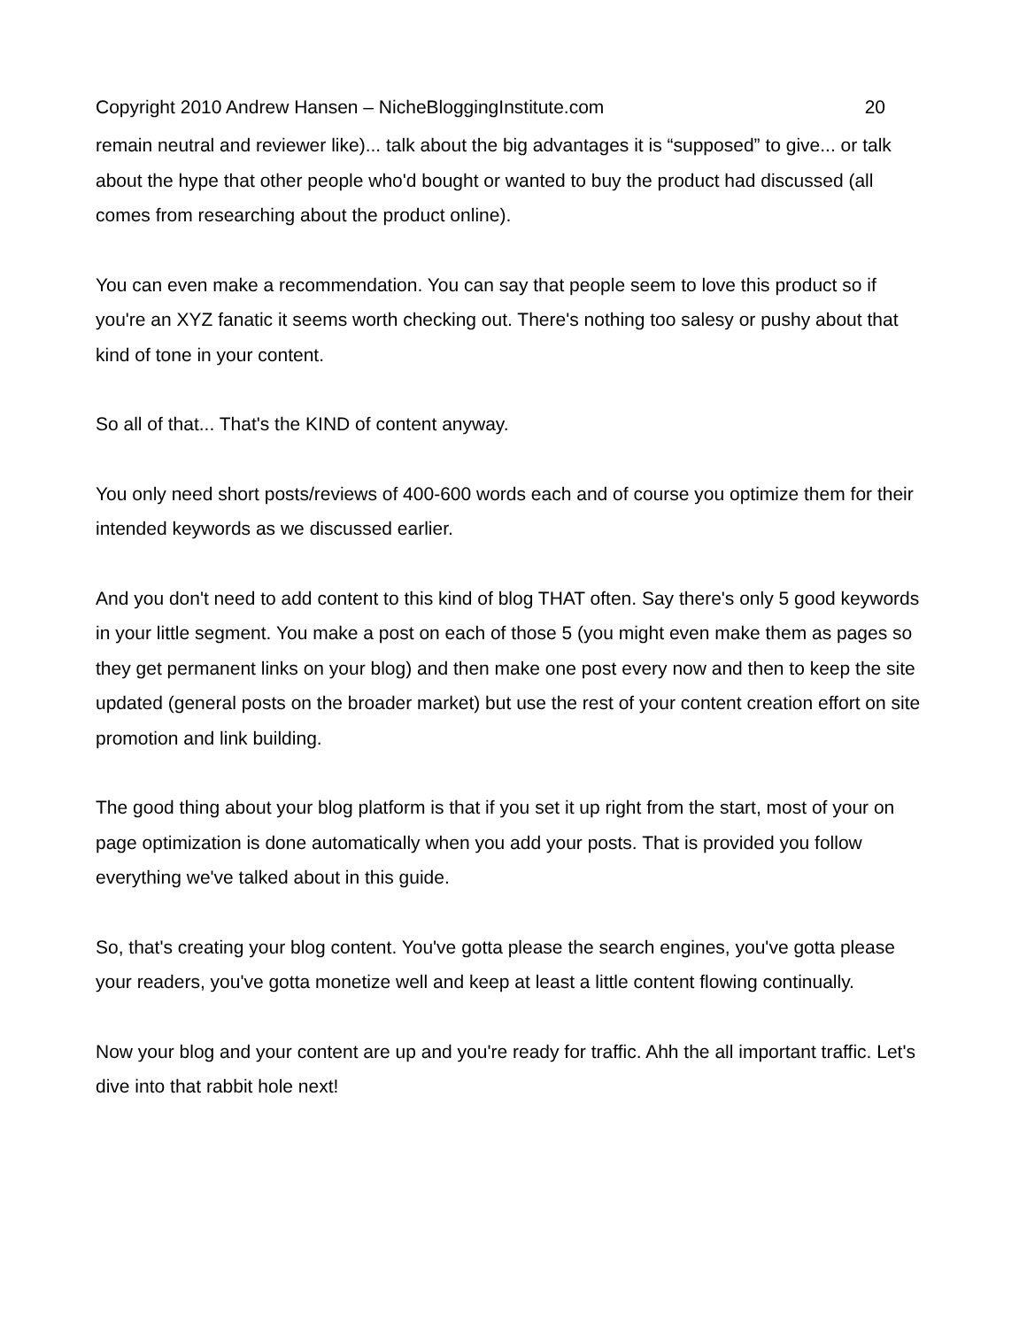Copyright 2010 Andrew Hansen – NicheBloggingInstitute.com 20
remain neutral and reviewer like)... talk about the big advantages it is “supposed” to give... or talk about the hype that other people who'd bought or wanted to buy the product had discussed (all comes from researching about the product online).
You can even make a recommendation. You can say that people seem to love this product so if you're an XYZ fanatic it seems worth checking out. There's nothing too salesy or pushy about that kind of tone in your content.
So all of that... That's the KIND of content anyway.
You only need short posts/reviews of 400-600 words each and of course you optimize them for their intended keywords as we discussed earlier.
And you don't need to add content to this kind of blog THAT often. Say there's only 5 good keywords in your little segment. You make a post on each of those 5 (you might even make them as pages so they get permanent links on your blog) and then make one post every now and then to keep the site updated (general posts on the broader market) but use the rest of your content creation effort on site promotion and link building.
The good thing about your blog platform is that if you set it up right from the start, most of your on page optimization is done automatically when you add your posts. That is provided you follow everything we've talked about in this guide.
So, that's creating your blog content. You've gotta please the search engines, you've gotta please your readers, you've gotta monetize well and keep at least a little content flowing continually.
Now your blog and your content are up and you're ready for traffic. Ahh the all important traffic. Let's dive into that rabbit hole next!